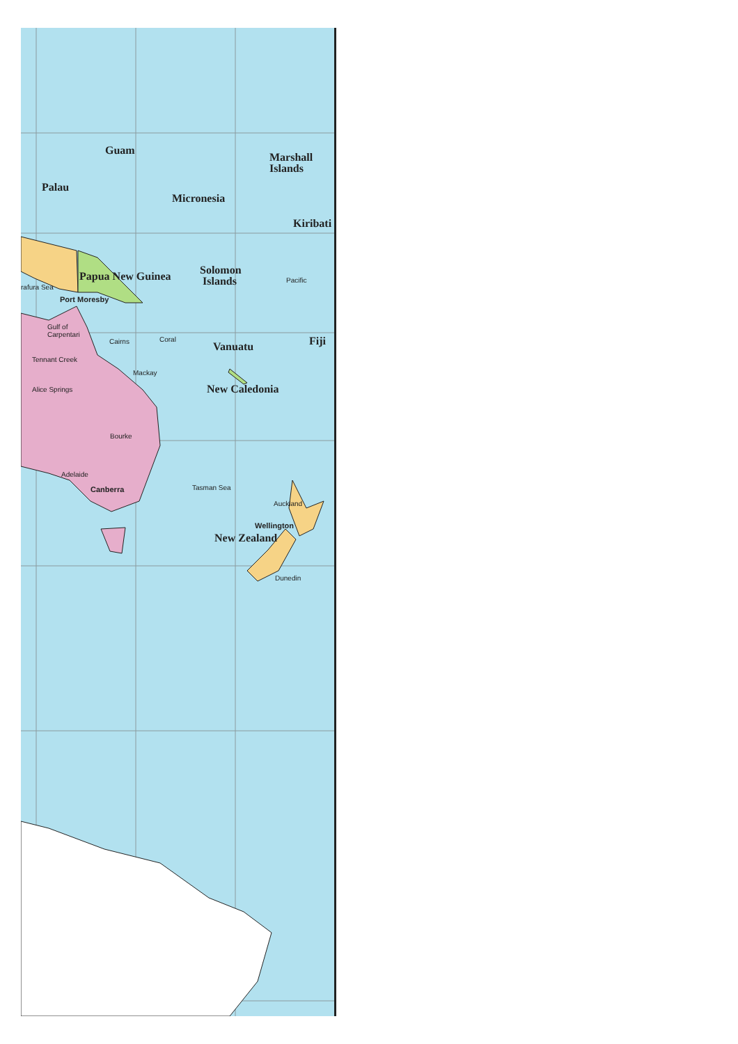Guam
Marshall
Islands
Palau
Micronesia
Kiribati
Solomon
Islands
Papua New Guinea Pacific
rafura Sea
Port Moresby
Gulf of
Carpentari
Coral Fiji Cairns Vanuatu
Tennant Creek
Mackay
New Caledonia Alice Springs
Bourke
Adelaide
Tasman Sea Canberra
Auckland
Wellington
New Zealand
Dunedin